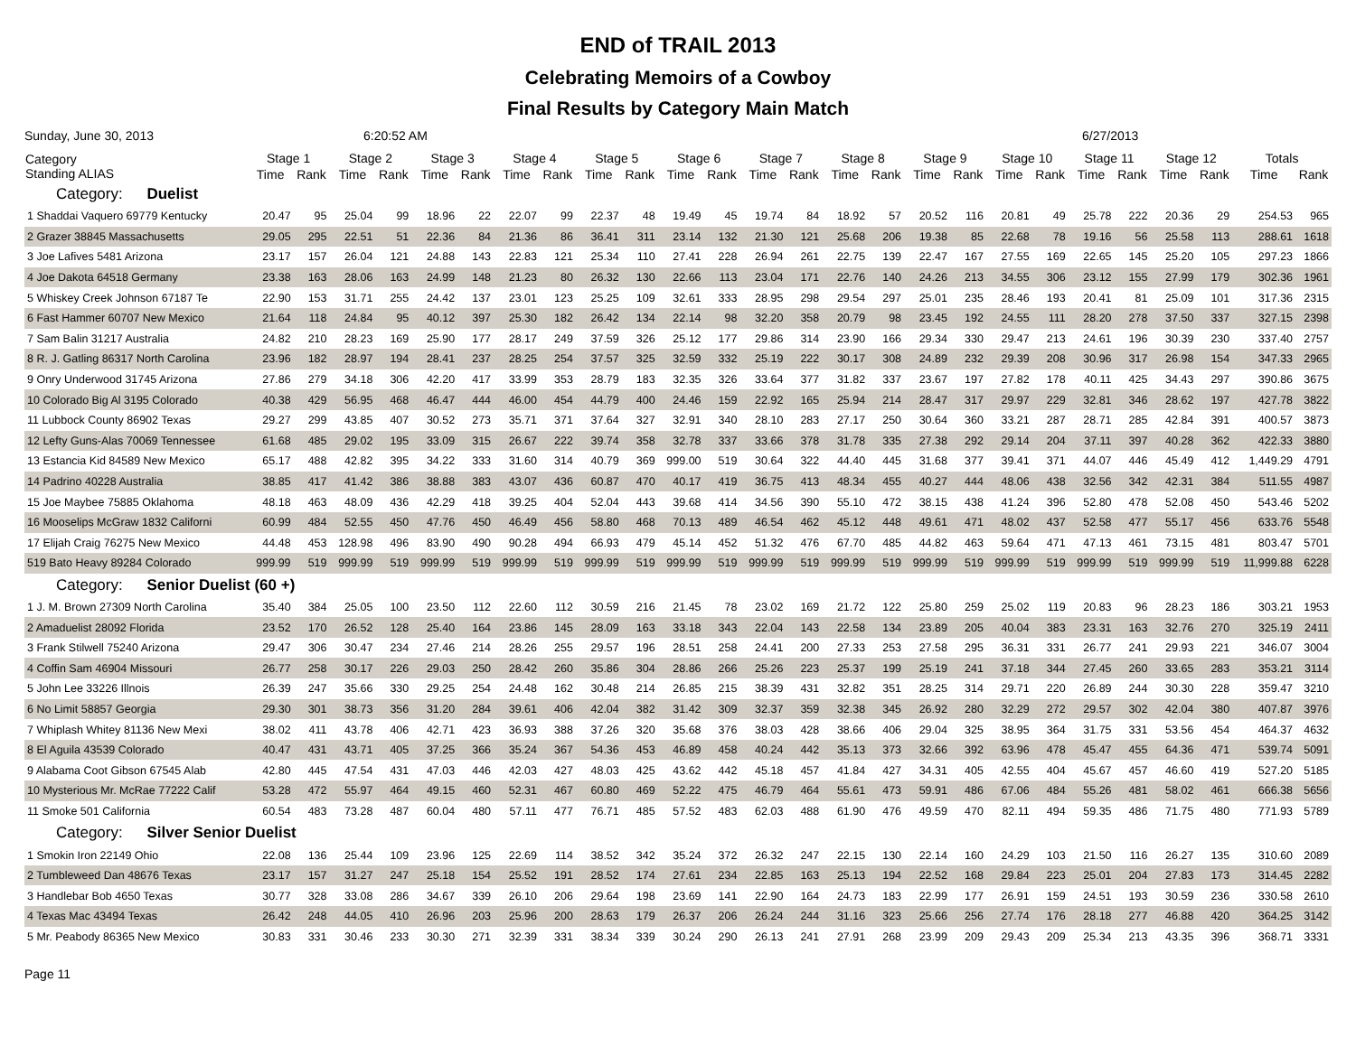END of TRAIL 2013
Celebrating Memoirs of a Cowboy
Final Results by Category Main Match
Sunday, June 30, 2013 6:20:52 AM 6/27/2013
| Category Standing ALIAS | Stage 1 | | Stage 2 | | Stage 3 | | Stage 4 | | Stage 5 | | Stage 6 | | Stage 7 | | Stage 8 | | Stage 9 | | Stage 10 | | Stage 11 | | Stage 12 | | Totals | |
| --- | --- | --- | --- | --- | --- | --- | --- | --- | --- | --- | --- | --- | --- | --- | --- | --- | --- | --- | --- | --- | --- | --- | --- | --- | --- | --- |
| | Time | Rank | Time | Rank | Time | Rank | Time | Rank | Time | Rank | Time | Rank | Time | Rank | Time | Rank | Time | Rank | Time | Rank | Time | Rank | Time | Rank | Time | Rank |
| Category: Duelist | | | | | | | | | | | | | | | | | | | | | | | | | | |
| 1 Shaddai Vaquero 69779 Kentucky | 20.47 | 95 | 25.04 | 99 | 18.96 | 22 | 22.07 | 99 | 22.37 | 48 | 19.49 | 45 | 19.74 | 84 | 18.92 | 57 | 20.52 | 116 | 20.81 | 49 | 25.78 | 222 | 20.36 | 29 | 254.53 | 965 |
| 2 Grazer 38845 Massachusetts | 29.05 | 295 | 22.51 | 51 | 22.36 | 84 | 21.36 | 86 | 36.41 | 311 | 23.14 | 132 | 21.30 | 121 | 25.68 | 206 | 19.38 | 85 | 22.68 | 78 | 19.16 | 56 | 25.58 | 113 | 288.61 | 1618 |
| 3 Joe Lafives 5481 Arizona | 23.17 | 157 | 26.04 | 121 | 24.88 | 143 | 22.83 | 121 | 25.34 | 110 | 27.41 | 228 | 26.94 | 261 | 22.75 | 139 | 22.47 | 167 | 27.55 | 169 | 22.65 | 145 | 25.20 | 105 | 297.23 | 1866 |
| 4 Joe Dakota 64518 Germany | 23.38 | 163 | 28.06 | 163 | 24.99 | 148 | 21.23 | 80 | 26.32 | 130 | 22.66 | 113 | 23.04 | 171 | 22.76 | 140 | 24.26 | 213 | 34.55 | 306 | 23.12 | 155 | 27.99 | 179 | 302.36 | 1961 |
| 5 Whiskey Creek Johnson 67187 Te | 22.90 | 153 | 31.71 | 255 | 24.42 | 137 | 23.01 | 123 | 25.25 | 109 | 32.61 | 333 | 28.95 | 298 | 29.54 | 297 | 25.01 | 235 | 28.46 | 193 | 20.41 | 81 | 25.09 | 101 | 317.36 | 2315 |
| 6 Fast Hammer 60707 New Mexico | 21.64 | 118 | 24.84 | 95 | 40.12 | 397 | 25.30 | 182 | 26.42 | 134 | 22.14 | 98 | 32.20 | 358 | 20.79 | 98 | 23.45 | 192 | 24.55 | 111 | 28.20 | 278 | 37.50 | 337 | 327.15 | 2398 |
| 7 Sam Balin 31217 Australia | 24.82 | 210 | 28.23 | 169 | 25.90 | 177 | 28.17 | 249 | 37.59 | 326 | 25.12 | 177 | 29.86 | 314 | 23.90 | 166 | 29.34 | 330 | 29.47 | 213 | 24.61 | 196 | 30.39 | 230 | 337.40 | 2757 |
| 8 R. J. Gatling 86317 North Carolina | 23.96 | 182 | 28.97 | 194 | 28.41 | 237 | 28.25 | 254 | 37.57 | 325 | 32.59 | 332 | 25.19 | 222 | 30.17 | 308 | 24.89 | 232 | 29.39 | 208 | 30.96 | 317 | 26.98 | 154 | 347.33 | 2965 |
| 9 Onry Underwood 31745 Arizona | 27.86 | 279 | 34.18 | 306 | 42.20 | 417 | 33.99 | 353 | 28.79 | 183 | 32.35 | 326 | 33.64 | 377 | 31.82 | 337 | 23.67 | 197 | 27.82 | 178 | 40.11 | 425 | 34.43 | 297 | 390.86 | 3675 |
| 10 Colorado Big Al 3195 Colorado | 40.38 | 429 | 56.95 | 468 | 46.47 | 444 | 46.00 | 454 | 44.79 | 400 | 24.46 | 159 | 22.92 | 165 | 25.94 | 214 | 28.47 | 317 | 29.97 | 229 | 32.81 | 346 | 28.62 | 197 | 427.78 | 3822 |
| 11 Lubbock County 86902 Texas | 29.27 | 299 | 43.85 | 407 | 30.52 | 273 | 35.71 | 371 | 37.64 | 327 | 32.91 | 340 | 28.10 | 283 | 27.17 | 250 | 30.64 | 360 | 33.21 | 287 | 28.71 | 285 | 42.84 | 391 | 400.57 | 3873 |
| 12 Lefty Guns-Alas 70069 Tennessee | 61.68 | 485 | 29.02 | 195 | 33.09 | 315 | 26.67 | 222 | 39.74 | 358 | 32.78 | 337 | 33.66 | 378 | 31.78 | 335 | 27.38 | 292 | 29.14 | 204 | 37.11 | 397 | 40.28 | 362 | 422.33 | 3880 |
| 13 Estancia Kid 84589 New Mexico | 65.17 | 488 | 42.82 | 395 | 34.22 | 333 | 31.60 | 314 | 40.79 | 369 | 999.00 | 519 | 30.64 | 322 | 44.40 | 445 | 31.68 | 377 | 39.41 | 371 | 44.07 | 446 | 45.49 | 412 | 1,449.29 | 4791 |
| 14 Padrino 40228 Australia | 38.85 | 417 | 41.42 | 386 | 38.88 | 383 | 43.07 | 436 | 60.87 | 470 | 40.17 | 419 | 36.75 | 413 | 48.34 | 455 | 40.27 | 444 | 48.06 | 438 | 32.56 | 342 | 42.31 | 384 | 511.55 | 4987 |
| 15 Joe Maybee 75885 Oklahoma | 48.18 | 463 | 48.09 | 436 | 42.29 | 418 | 39.25 | 404 | 52.04 | 443 | 39.68 | 414 | 34.56 | 390 | 55.10 | 472 | 38.15 | 438 | 41.24 | 396 | 52.80 | 478 | 52.08 | 450 | 543.46 | 5202 |
| 16 Mooselips McGraw 1832 Californi | 60.99 | 484 | 52.55 | 450 | 47.76 | 450 | 46.49 | 456 | 58.80 | 468 | 70.13 | 489 | 46.54 | 462 | 45.12 | 448 | 49.61 | 471 | 48.02 | 437 | 52.58 | 477 | 55.17 | 456 | 633.76 | 5548 |
| 17 Elijah Craig 76275 New Mexico | 44.48 | 453 | 128.98 | 496 | 83.90 | 490 | 90.28 | 494 | 66.93 | 479 | 45.14 | 452 | 51.32 | 476 | 67.70 | 485 | 44.82 | 463 | 59.64 | 471 | 47.13 | 461 | 73.15 | 481 | 803.47 | 5701 |
| 519 Bato Heavy 89284 Colorado | 999.99 | 519 | 999.99 | 519 | 999.99 | 519 | 999.99 | 519 | 999.99 | 519 | 999.99 | 519 | 999.99 | 519 | 999.99 | 519 | 999.99 | 519 | 999.99 | 519 | 999.99 | 519 | 999.99 | 519 | 11,999.88 | 6228 |
| Category: Senior Duelist (60 +) | | | | | | | | | | | | | | | | | | | | | | | | | | |
| 1 J. M. Brown 27309 North Carolina | 35.40 | 384 | 25.05 | 100 | 23.50 | 112 | 22.60 | 112 | 30.59 | 216 | 21.45 | 78 | 23.02 | 169 | 21.72 | 122 | 25.80 | 259 | 25.02 | 119 | 20.83 | 96 | 28.23 | 186 | 303.21 | 1953 |
| 2 Amaduelist 28092 Florida | 23.52 | 170 | 26.52 | 128 | 25.40 | 164 | 23.86 | 145 | 28.09 | 163 | 33.18 | 343 | 22.04 | 143 | 22.58 | 134 | 23.89 | 205 | 40.04 | 383 | 23.31 | 163 | 32.76 | 270 | 325.19 | 2411 |
| 3 Frank Stilwell 75240 Arizona | 29.47 | 306 | 30.47 | 234 | 27.46 | 214 | 28.26 | 255 | 29.57 | 196 | 28.51 | 258 | 24.41 | 200 | 27.33 | 253 | 27.58 | 295 | 36.31 | 331 | 26.77 | 241 | 29.93 | 221 | 346.07 | 3004 |
| 4 Coffin Sam 46904 Missouri | 26.77 | 258 | 30.17 | 226 | 29.03 | 250 | 28.42 | 260 | 35.86 | 304 | 28.86 | 266 | 25.26 | 223 | 25.37 | 199 | 25.19 | 241 | 37.18 | 344 | 27.45 | 260 | 33.65 | 283 | 353.21 | 3114 |
| 5 John Lee 33226 Illnois | 26.39 | 247 | 35.66 | 330 | 29.25 | 254 | 24.48 | 162 | 30.48 | 214 | 26.85 | 215 | 38.39 | 431 | 32.82 | 351 | 28.25 | 314 | 29.71 | 220 | 26.89 | 244 | 30.30 | 228 | 359.47 | 3210 |
| 6 No Limit 58857 Georgia | 29.30 | 301 | 38.73 | 356 | 31.20 | 284 | 39.61 | 406 | 42.04 | 382 | 31.42 | 309 | 32.37 | 359 | 32.38 | 345 | 26.92 | 280 | 32.29 | 272 | 29.57 | 302 | 42.04 | 380 | 407.87 | 3976 |
| 7 Whiplash Whitey 81136 New Mexi | 38.02 | 411 | 43.78 | 406 | 42.71 | 423 | 36.93 | 388 | 37.26 | 320 | 35.68 | 376 | 38.03 | 428 | 38.66 | 406 | 29.04 | 325 | 38.95 | 364 | 31.75 | 331 | 53.56 | 454 | 464.37 | 4632 |
| 8 El Aguila 43539 Colorado | 40.47 | 431 | 43.71 | 405 | 37.25 | 366 | 35.24 | 367 | 54.36 | 453 | 46.89 | 458 | 40.24 | 442 | 35.13 | 373 | 32.66 | 392 | 63.96 | 478 | 45.47 | 455 | 64.36 | 471 | 539.74 | 5091 |
| 9 Alabama Coot Gibson 67545 Alab | 42.80 | 445 | 47.54 | 431 | 47.03 | 446 | 42.03 | 427 | 48.03 | 425 | 43.62 | 442 | 45.18 | 457 | 41.84 | 427 | 34.31 | 405 | 42.55 | 404 | 45.67 | 457 | 46.60 | 419 | 527.20 | 5185 |
| 10 Mysterious Mr. McRae 77222 Calif | 53.28 | 472 | 55.97 | 464 | 49.15 | 460 | 52.31 | 467 | 60.80 | 469 | 52.22 | 475 | 46.79 | 464 | 55.61 | 473 | 59.91 | 486 | 67.06 | 484 | 55.26 | 481 | 58.02 | 461 | 666.38 | 5656 |
| 11 Smoke 501 California | 60.54 | 483 | 73.28 | 487 | 60.04 | 480 | 57.11 | 477 | 76.71 | 485 | 57.52 | 483 | 62.03 | 488 | 61.90 | 476 | 49.59 | 470 | 82.11 | 494 | 59.35 | 486 | 71.75 | 480 | 771.93 | 5789 |
| Category: Silver Senior Duelist | | | | | | | | | | | | | | | | | | | | | | | | | | |
| 1 Smokin Iron 22149 Ohio | 22.08 | 136 | 25.44 | 109 | 23.96 | 125 | 22.69 | 114 | 38.52 | 342 | 35.24 | 372 | 26.32 | 247 | 22.15 | 130 | 22.14 | 160 | 24.29 | 103 | 21.50 | 116 | 26.27 | 135 | 310.60 | 2089 |
| 2 Tumbleweed Dan 48676 Texas | 23.17 | 157 | 31.27 | 247 | 25.18 | 154 | 25.52 | 191 | 28.52 | 174 | 27.61 | 234 | 22.85 | 163 | 25.13 | 194 | 22.52 | 168 | 29.84 | 223 | 25.01 | 204 | 27.83 | 173 | 314.45 | 2282 |
| 3 Handlebar Bob 4650 Texas | 30.77 | 328 | 33.08 | 286 | 34.67 | 339 | 26.10 | 206 | 29.64 | 198 | 23.69 | 141 | 22.90 | 164 | 24.73 | 183 | 22.99 | 177 | 26.91 | 159 | 24.51 | 193 | 30.59 | 236 | 330.58 | 2610 |
| 4 Texas Mac 43494 Texas | 26.42 | 248 | 44.05 | 410 | 26.96 | 203 | 25.96 | 200 | 28.63 | 179 | 26.37 | 206 | 26.24 | 244 | 31.16 | 323 | 25.66 | 256 | 27.74 | 176 | 28.18 | 277 | 46.88 | 420 | 364.25 | 3142 |
| 5 Mr. Peabody 86365 New Mexico | 30.83 | 331 | 30.46 | 233 | 30.30 | 271 | 32.39 | 331 | 38.34 | 339 | 30.24 | 290 | 26.13 | 241 | 27.91 | 268 | 23.99 | 209 | 29.43 | 209 | 25.34 | 213 | 43.35 | 396 | 368.71 | 3331 |
Page 11